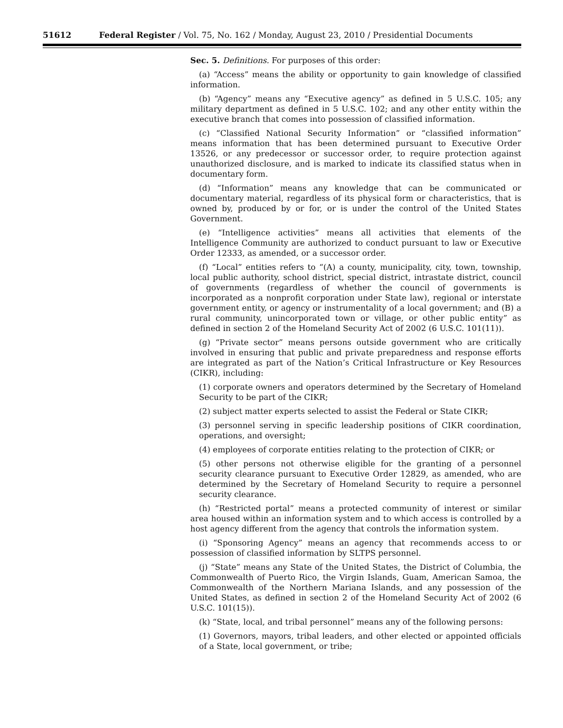51612 Federal Register / Vol. 75, No. 162 / Monday, August 23, 2010 / Presidential Documents
Sec. 5. Definitions. For purposes of this order:
(a) “Access” means the ability or opportunity to gain knowledge of classified information.
(b) “Agency” means any “Executive agency” as defined in 5 U.S.C. 105; any military department as defined in 5 U.S.C. 102; and any other entity within the executive branch that comes into possession of classified information.
(c) “Classified National Security Information” or “classified information” means information that has been determined pursuant to Executive Order 13526, or any predecessor or successor order, to require protection against unauthorized disclosure, and is marked to indicate its classified status when in documentary form.
(d) “Information” means any knowledge that can be communicated or documentary material, regardless of its physical form or characteristics, that is owned by, produced by or for, or is under the control of the United States Government.
(e) “Intelligence activities” means all activities that elements of the Intelligence Community are authorized to conduct pursuant to law or Executive Order 12333, as amended, or a successor order.
(f) “Local” entities refers to “(A) a county, municipality, city, town, township, local public authority, school district, special district, intrastate district, council of governments (regardless of whether the council of governments is incorporated as a nonprofit corporation under State law), regional or interstate government entity, or agency or instrumentality of a local government; and (B) a rural community, unincorporated town or village, or other public entity” as defined in section 2 of the Homeland Security Act of 2002 (6 U.S.C. 101(11)).
(g) “Private sector” means persons outside government who are critically involved in ensuring that public and private preparedness and response efforts are integrated as part of the Nation’s Critical Infrastructure or Key Resources (CIKR), including:
(1) corporate owners and operators determined by the Secretary of Homeland Security to be part of the CIKR;
(2) subject matter experts selected to assist the Federal or State CIKR;
(3) personnel serving in specific leadership positions of CIKR coordination, operations, and oversight;
(4) employees of corporate entities relating to the protection of CIKR; or
(5) other persons not otherwise eligible for the granting of a personnel security clearance pursuant to Executive Order 12829, as amended, who are determined by the Secretary of Homeland Security to require a personnel security clearance.
(h) “Restricted portal” means a protected community of interest or similar area housed within an information system and to which access is controlled by a host agency different from the agency that controls the information system.
(i) “Sponsoring Agency” means an agency that recommends access to or possession of classified information by SLTPS personnel.
(j) “State” means any State of the United States, the District of Columbia, the Commonwealth of Puerto Rico, the Virgin Islands, Guam, American Samoa, the Commonwealth of the Northern Mariana Islands, and any possession of the United States, as defined in section 2 of the Homeland Security Act of 2002 (6 U.S.C. 101(15)).
(k) “State, local, and tribal personnel” means any of the following persons:
(1) Governors, mayors, tribal leaders, and other elected or appointed officials of a State, local government, or tribe;